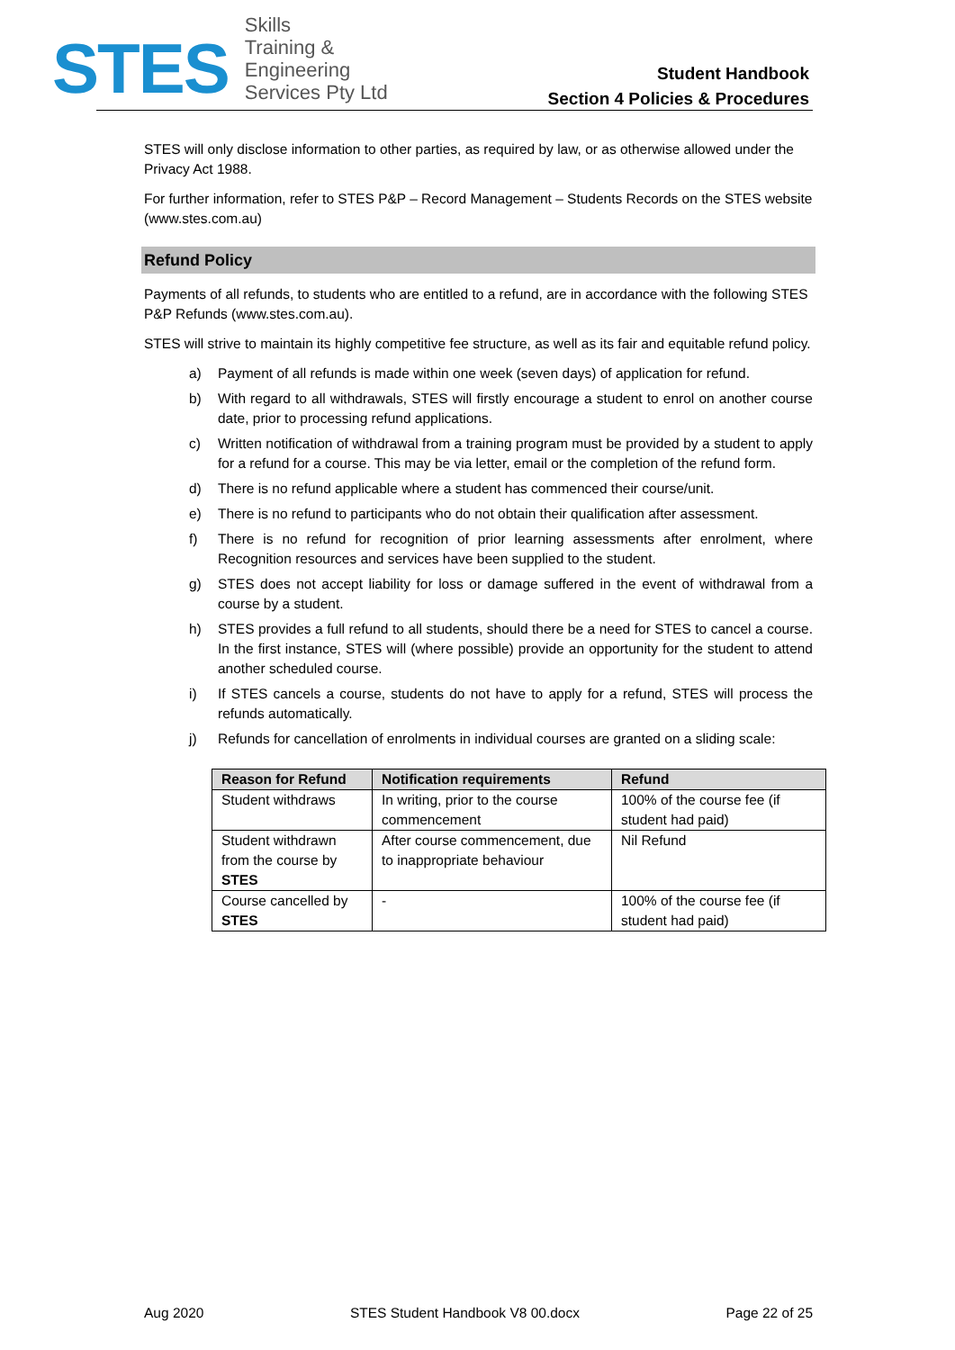STES
Skills
Training &
Engineering
Services Pty Ltd
Student Handbook
Section 4 Policies & Procedures
STES will only disclose information to other parties, as required by law, or as otherwise allowed under the Privacy Act 1988.
For further information, refer to STES P&P – Record Management – Students Records on the STES website (www.stes.com.au)
Refund Policy
Payments of all refunds, to students who are entitled to a refund, are in accordance with the following STES P&P Refunds (www.stes.com.au).
STES will strive to maintain its highly competitive fee structure, as well as its fair and equitable refund policy.
a) Payment of all refunds is made within one week (seven days) of application for refund.
b) With regard to all withdrawals, STES will firstly encourage a student to enrol on another course date, prior to processing refund applications.
c) Written notification of withdrawal from a training program must be provided by a student to apply for a refund for a course. This may be via letter, email or the completion of the refund form.
d) There is no refund applicable where a student has commenced their course/unit.
e) There is no refund to participants who do not obtain their qualification after assessment.
f) There is no refund for recognition of prior learning assessments after enrolment, where Recognition resources and services have been supplied to the student.
g) STES does not accept liability for loss or damage suffered in the event of withdrawal from a course by a student.
h) STES provides a full refund to all students, should there be a need for STES to cancel a course. In the first instance, STES will (where possible) provide an opportunity for the student to attend another scheduled course.
i) If STES cancels a course, students do not have to apply for a refund, STES will process the refunds automatically.
j) Refunds for cancellation of enrolments in individual courses are granted on a sliding scale:
| Reason for Refund | Notification requirements | Refund |
| --- | --- | --- |
| Student withdraws | In writing, prior to the course commencement | 100% of the course fee (if student had paid) |
| Student withdrawn from the course by STES | After course commencement, due to inappropriate behaviour | Nil Refund |
| Course cancelled by STES | - | 100% of the course fee (if student had paid) |
Aug 2020 STES Student Handbook V8 00.docx Page 22 of 25